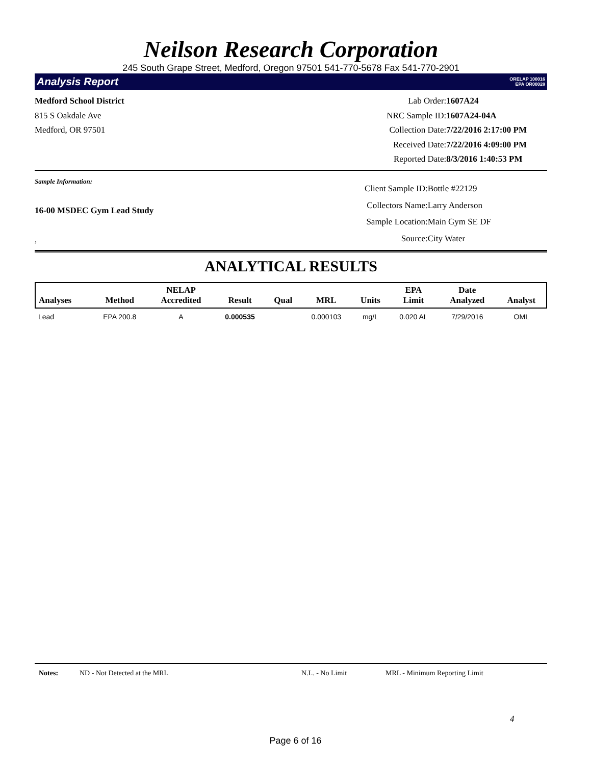Neilson Research Corporation
245 South Grape Street, Medford, Oregon 97501 541-770-5678 Fax 541-770-2901
Analysis Report ORELAP 100016
EPA OR00028
Medford School District
815 S Oakdale Ave
Medford, OR 97501
| Lab Order: | 1607A24 |
| NRC Sample ID: | 1607A24-04A |
| Collection Date: | 7/22/2016 2:17:00 PM |
| Received Date: | 7/22/2016 4:09:00 PM |
| Reported Date: | 8/3/2016 1:40:53 PM |
Sample Information:
16-00 MSDEC Gym Lead Study
,
| Client Sample ID: | Bottle #22129 |
| Collectors Name: | Larry Anderson |
| Sample Location: | Main Gym SE DF |
| Source: | City Water |
ANALYTICAL RESULTS
| Analyses | Method | NELAP Accredited | Result | Qual | MRL | Units | EPA Limit | Date Analyzed | Analyst |
| --- | --- | --- | --- | --- | --- | --- | --- | --- | --- |
| Lead | EPA 200.8 | A | 0.000535 | | 0.000103 | mg/L | 0.020 AL | 7/29/2016 | OML |
Notes: ND - Not Detected at the MRL N.L. - No Limit MRL - Minimum Reporting Limit
4
Page 6 of 16